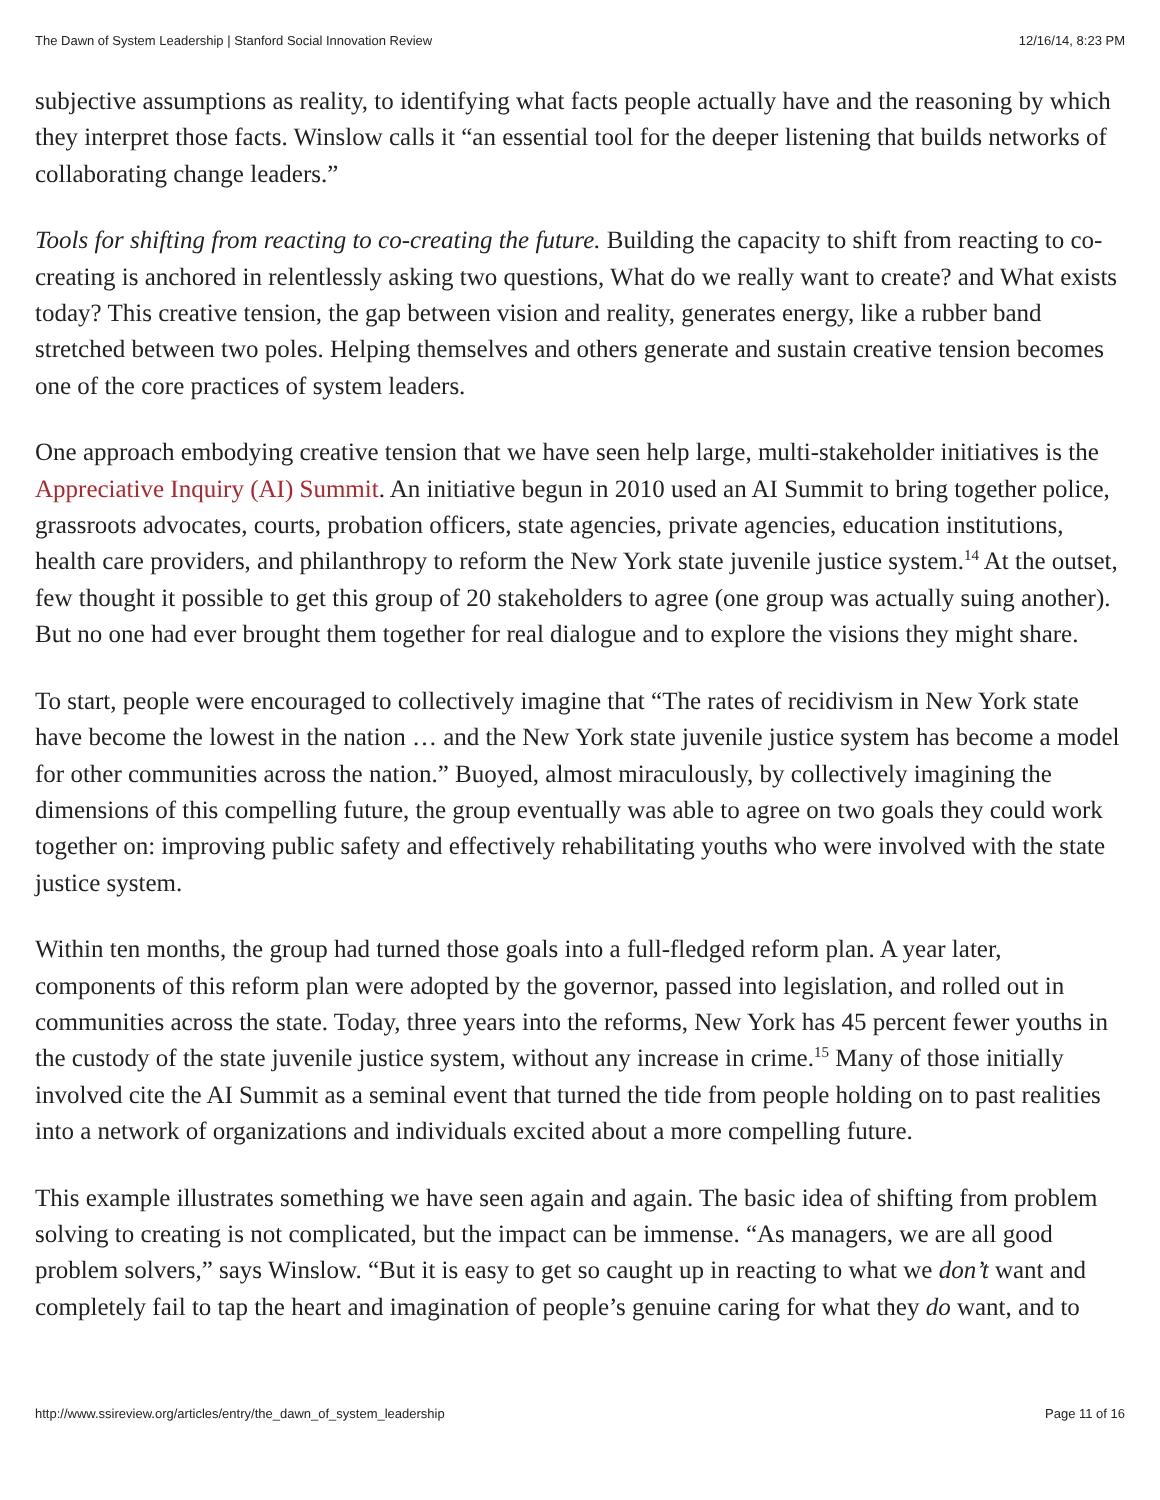The Dawn of System Leadership | Stanford Social Innovation Review 12/16/14, 8:23 PM
subjective assumptions as reality, to identifying what facts people actually have and the reasoning by which they interpret those facts. Winslow calls it “an essential tool for the deeper listening that builds networks of collaborating change leaders.”
Tools for shifting from reacting to co-creating the future. Building the capacity to shift from reacting to co-creating is anchored in relentlessly asking two questions, What do we really want to create? and What exists today? This creative tension, the gap between vision and reality, generates energy, like a rubber band stretched between two poles. Helping themselves and others generate and sustain creative tension becomes one of the core practices of system leaders.
One approach embodying creative tension that we have seen help large, multi-stakeholder initiatives is the Appreciative Inquiry (AI) Summit. An initiative begun in 2010 used an AI Summit to bring together police, grassroots advocates, courts, probation officers, state agencies, private agencies, education institutions, health care providers, and philanthropy to reform the New York state juvenile justice system.<sup>14</sup> At the outset, few thought it possible to get this group of 20 stakeholders to agree (one group was actually suing another). But no one had ever brought them together for real dialogue and to explore the visions they might share.
To start, people were encouraged to collectively imagine that “The rates of recidivism in New York state have become the lowest in the nation … and the New York state juvenile justice system has become a model for other communities across the nation.” Buoyed, almost miraculously, by collectively imagining the dimensions of this compelling future, the group eventually was able to agree on two goals they could work together on: improving public safety and effectively rehabilitating youths who were involved with the state justice system.
Within ten months, the group had turned those goals into a full-fledged reform plan. A year later, components of this reform plan were adopted by the governor, passed into legislation, and rolled out in communities across the state. Today, three years into the reforms, New York has 45 percent fewer youths in the custody of the state juvenile justice system, without any increase in crime.<sup>15</sup> Many of those initially involved cite the AI Summit as a seminal event that turned the tide from people holding on to past realities into a network of organizations and individuals excited about a more compelling future.
This example illustrates something we have seen again and again. The basic idea of shifting from problem solving to creating is not complicated, but the impact can be immense. “As managers, we are all good problem solvers,” says Winslow. “But it is easy to get so caught up in reacting to what we don’t want and completely fail to tap the heart and imagination of people’s genuine caring for what they do want, and to
http://www.ssireview.org/articles/entry/the_dawn_of_system_leadership Page 11 of 16